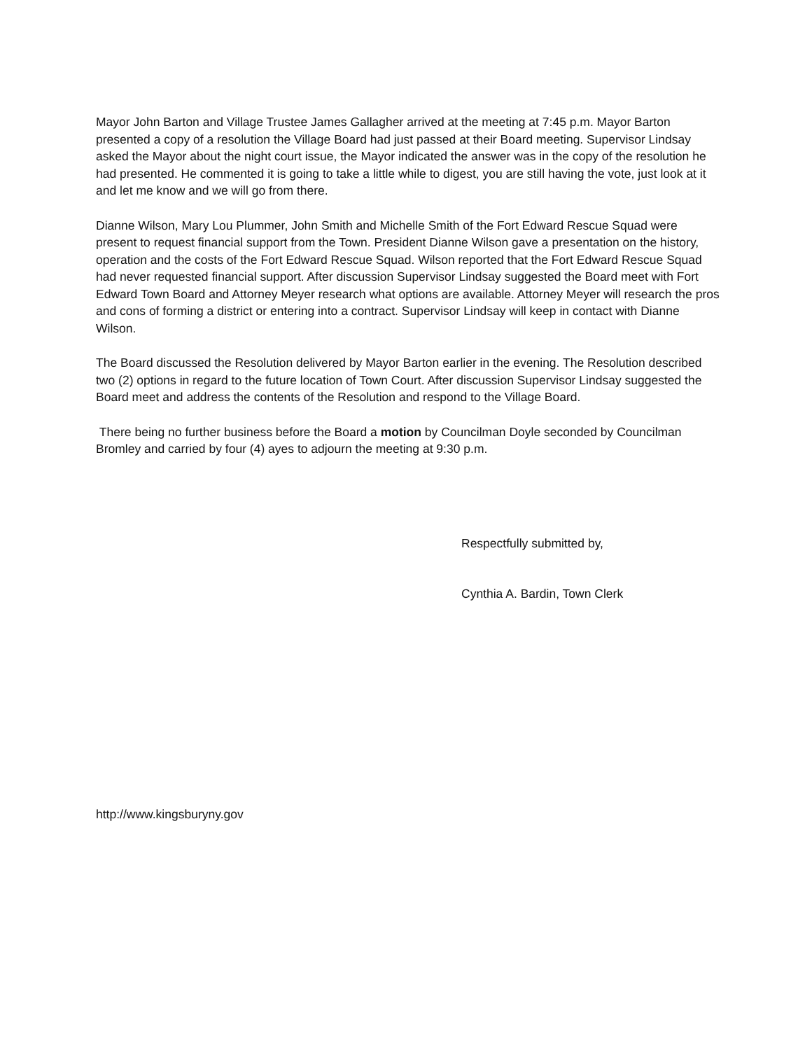Mayor John Barton and Village Trustee James Gallagher arrived at the meeting at 7:45 p.m. Mayor Barton presented a copy of a resolution the Village Board had just passed at their Board meeting. Supervisor Lindsay asked the Mayor about the night court issue, the Mayor indicated the answer was in the copy of the resolution he had presented. He commented it is going to take a little while to digest, you are still having the vote, just look at it and let me know and we will go from there.
Dianne Wilson, Mary Lou Plummer, John Smith and Michelle Smith of the Fort Edward Rescue Squad were present to request financial support from the Town. President Dianne Wilson gave a presentation on the history, operation and the costs of the Fort Edward Rescue Squad. Wilson reported that the Fort Edward Rescue Squad had never requested financial support. After discussion Supervisor Lindsay suggested the Board meet with Fort Edward Town Board and Attorney Meyer research what options are available. Attorney Meyer will research the pros and cons of forming a district or entering into a contract. Supervisor Lindsay will keep in contact with Dianne Wilson.
The Board discussed the Resolution delivered by Mayor Barton earlier in the evening. The Resolution described two (2) options in regard to the future location of Town Court. After discussion Supervisor Lindsay suggested the Board meet and address the contents of the Resolution and respond to the Village Board.
There being no further business before the Board a motion by Councilman Doyle seconded by Councilman Bromley and carried by four (4) ayes to adjourn the meeting at 9:30 p.m.
Respectfully submitted by,
Cynthia A. Bardin, Town Clerk
http://www.kingsburyny.gov